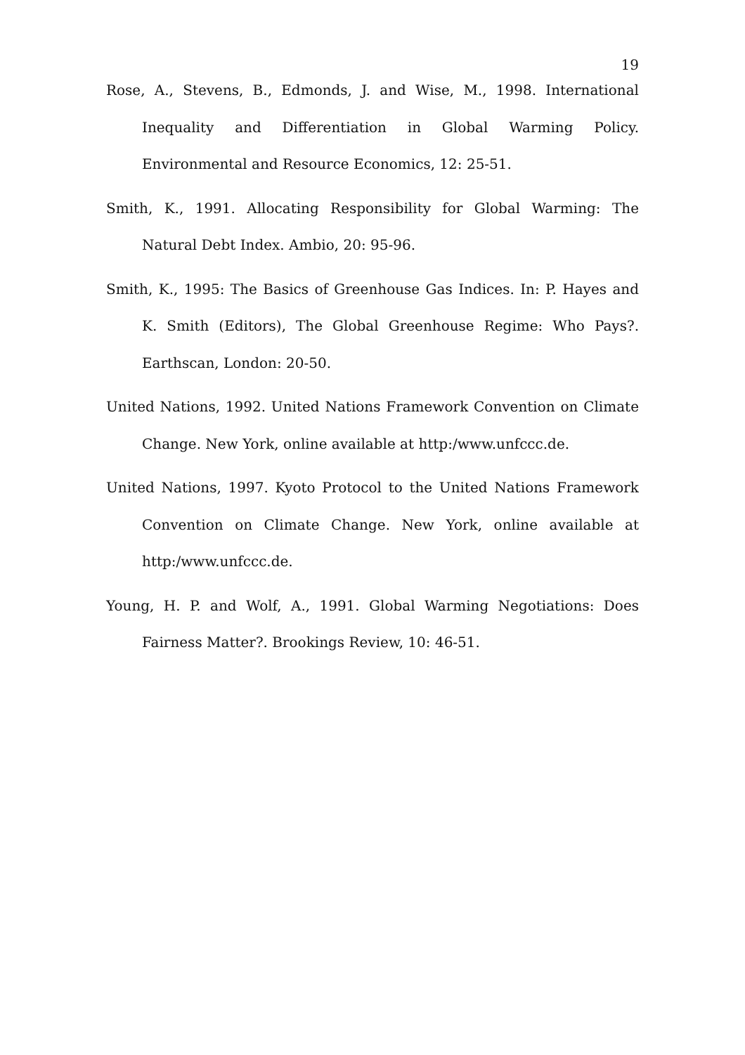19
Rose, A., Stevens, B., Edmonds, J. and Wise, M., 1998. International Inequality and Differentiation in Global Warming Policy. Environmental and Resource Economics, 12: 25-51.
Smith, K., 1991. Allocating Responsibility for Global Warming: The Natural Debt Index. Ambio, 20: 95-96.
Smith, K., 1995: The Basics of Greenhouse Gas Indices. In: P. Hayes and K. Smith (Editors), The Global Greenhouse Regime: Who Pays?. Earthscan, London: 20-50.
United Nations, 1992. United Nations Framework Convention on Climate Change. New York, online available at http:/www.unfccc.de.
United Nations, 1997. Kyoto Protocol to the United Nations Framework Convention on Climate Change. New York, online available at http:/www.unfccc.de.
Young, H. P. and Wolf, A., 1991. Global Warming Negotiations: Does Fairness Matter?. Brookings Review, 10: 46-51.